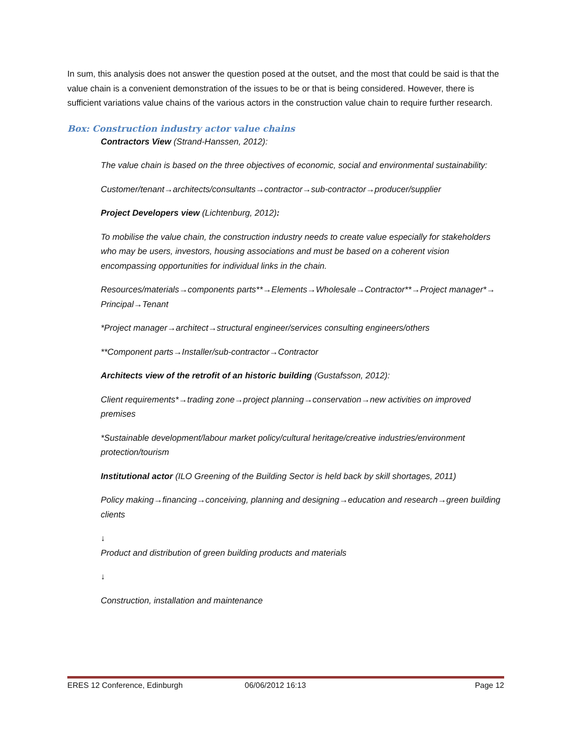In sum, this analysis does not answer the question posed at the outset, and the most that could be said is that the value chain is a convenient demonstration of the issues to be or that is being considered. However, there is sufficient variations value chains of the various actors in the construction value chain to require further research.
Box: Construction industry actor value chains
Contractors View (Strand-Hanssen, 2012):
The value chain is based on the three objectives of economic, social and environmental sustainability:
Customer/tenant→architects/consultants→contractor→sub-contractor→producer/supplier
Project Developers view (Lichtenburg, 2012):
To mobilise the value chain, the construction industry needs to create value especially for stakeholders who may be users, investors, housing associations and must be based on a coherent vision encompassing opportunities for individual links in the chain.
Resources/materials→components parts**→Elements→Wholesale→Contractor**→Project manager*→ Principal→Tenant
*Project manager→architect→structural engineer/services consulting engineers/others
**Component parts→Installer/sub-contractor→Contractor
Architects view of the retrofit of an historic building (Gustafsson, 2012):
Client requirements*→trading zone→project planning→conservation→new activities on improved premises
*Sustainable development/labour market policy/cultural heritage/creative industries/environment protection/tourism
Institutional actor (ILO Greening of the Building Sector is held back by skill shortages, 2011)
Policy making→financing→conceiving, planning and designing→education and research→green building clients
↓
Product and distribution of green building products and materials
↓
Construction, installation and maintenance
ERES 12 Conference, Edinburgh 06/06/2012 16:13 Page 12